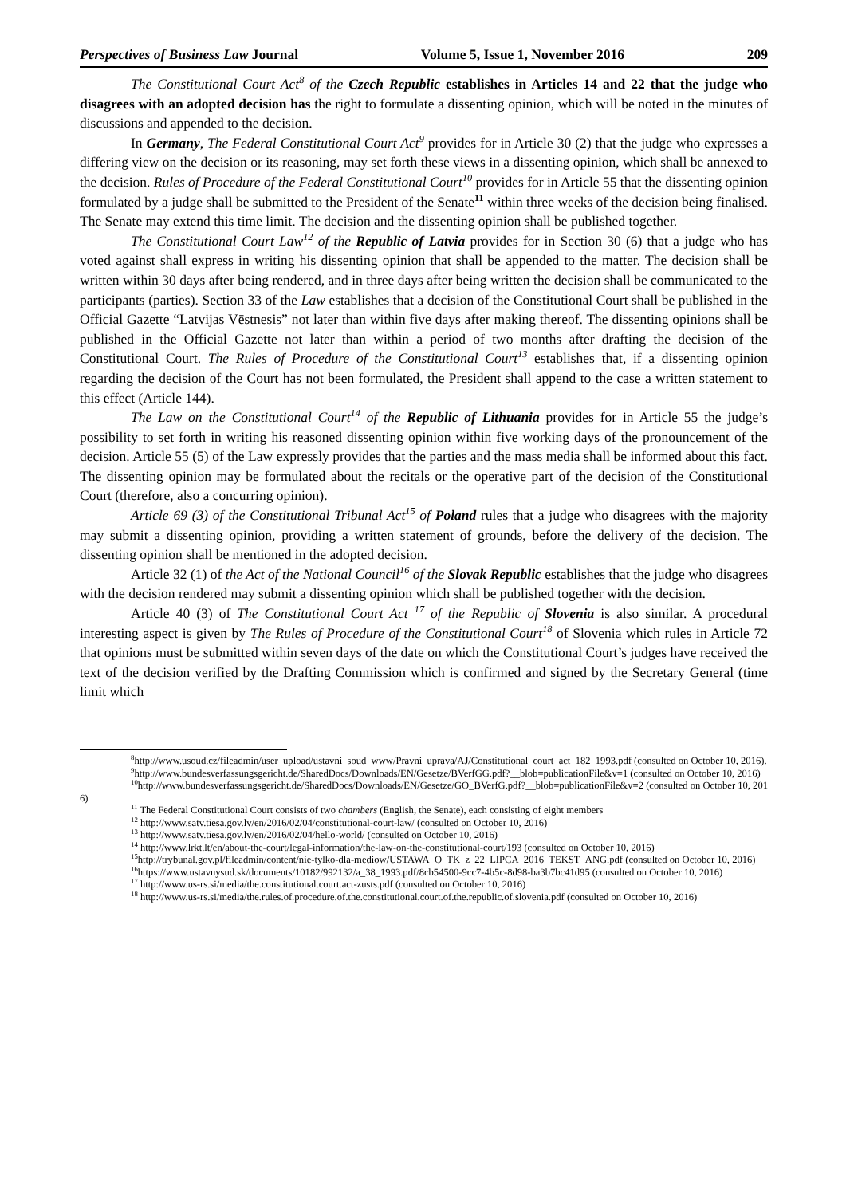Perspectives of Business Law Journal Volume 5, Issue 1, November 2016 209
The Constitutional Court Act<sup>8</sup> of the Czech Republic establishes in Articles 14 and 22 that the judge who disagrees with an adopted decision has the right to formulate a dissenting opinion, which will be noted in the minutes of discussions and appended to the decision.
In Germany, The Federal Constitutional Court Act<sup>9</sup> provides for in Article 30 (2) that the judge who expresses a differing view on the decision or its reasoning, may set forth these views in a dissenting opinion, which shall be annexed to the decision. Rules of Procedure of the Federal Constitutional Court<sup>10</sup> provides for in Article 55 that the dissenting opinion formulated by a judge shall be submitted to the President of the Senate<sup>11</sup> within three weeks of the decision being finalised. The Senate may extend this time limit. The decision and the dissenting opinion shall be published together.
The Constitutional Court Law<sup>12</sup> of the Republic of Latvia provides for in Section 30 (6) that a judge who has voted against shall express in writing his dissenting opinion that shall be appended to the matter. The decision shall be written within 30 days after being rendered, and in three days after being written the decision shall be communicated to the participants (parties). Section 33 of the Law establishes that a decision of the Constitutional Court shall be published in the Official Gazette “Latvijas Vēstnesis” not later than within five days after making thereof. The dissenting opinions shall be published in the Official Gazette not later than within a period of two months after drafting the decision of the Constitutional Court. The Rules of Procedure of the Constitutional Court<sup>13</sup> establishes that, if a dissenting opinion regarding the decision of the Court has not been formulated, the President shall append to the case a written statement to this effect (Article 144).
The Law on the Constitutional Court<sup>14</sup> of the Republic of Lithuania provides for in Article 55 the judge’s possibility to set forth in writing his reasoned dissenting opinion within five working days of the pronouncement of the decision. Article 55 (5) of the Law expressly provides that the parties and the mass media shall be informed about this fact. The dissenting opinion may be formulated about the recitals or the operative part of the decision of the Constitutional Court (therefore, also a concurring opinion).
Article 69 (3) of the Constitutional Tribunal Act<sup>15</sup> of Poland rules that a judge who disagrees with the majority may submit a dissenting opinion, providing a written statement of grounds, before the delivery of the decision. The dissenting opinion shall be mentioned in the adopted decision.
Article 32 (1) of the Act of the National Council<sup>16</sup> of the Slovak Republic establishes that the judge who disagrees with the decision rendered may submit a dissenting opinion which shall be published together with the decision.
Article 40 (3) of The Constitutional Court Act <sup>17</sup> of the Republic of Slovenia is also similar. A procedural interesting aspect is given by The Rules of Procedure of the Constitutional Court<sup>18</sup> of Slovenia which rules in Article 72 that opinions must be submitted within seven days of the date on which the Constitutional Court’s judges have received the text of the decision verified by the Drafting Commission which is confirmed and signed by the Secretary General (time limit which
<sup>8</sup> http://www.usoud.cz/fileadmin/user_upload/ustavni_soud_www/Pravni_uprava/AJ/Constitutional_court_act_182_1993.pdf (consulted on October 10, 2016).
<sup>9</sup> http://www.bundesverfassungsgericht.de/SharedDocs/Downloads/EN/Gesetze/BVerfGG.pdf?__blob=publicationFile&v=1 (consulted on October 10, 2016)
<sup>10</sup> http://www.bundesverfassungsgericht.de/SharedDocs/Downloads/EN/Gesetze/GO_BVerfG.pdf?__blob=publicationFile&v=2 (consulted on October 10, 2016)
<sup>11</sup> The Federal Constitutional Court consists of two chambers (English, the Senate), each consisting of eight members
<sup>12</sup> http://www.satv.tiesa.gov.lv/en/2016/02/04/constitutional-court-law/ (consulted on October 10, 2016)
<sup>13</sup> http://www.satv.tiesa.gov.lv/en/2016/02/04/hello-world/ (consulted on October 10, 2016)
<sup>14</sup> http://www.lrkt.lt/en/about-the-court/legal-information/the-law-on-the-constitutional-court/193 (consulted on October 10, 2016)
<sup>15</sup> http://trybunal.gov.pl/fileadmin/content/nie-tylko-dla-mediow/USTAWA_O_TK_z_22_LIPCA_2016_TEKST_ANG.pdf (consulted on October 10, 2016)
<sup>16</sup> https://www.ustavnysud.sk/documents/10182/992132/a_38_1993.pdf/8cb54500-9cc7-4b5c-8d98-ba3b7bc41d95 (consulted on October 10, 2016)
<sup>17</sup> http://www.us-rs.si/media/the.constitutional.court.act-zusts.pdf (consulted on October 10, 2016)
<sup>18</sup> http://www.us-rs.si/media/the.rules.of.procedure.of.the.constitutional.court.of.the.republic.of.slovenia.pdf (consulted on October 10, 2016)